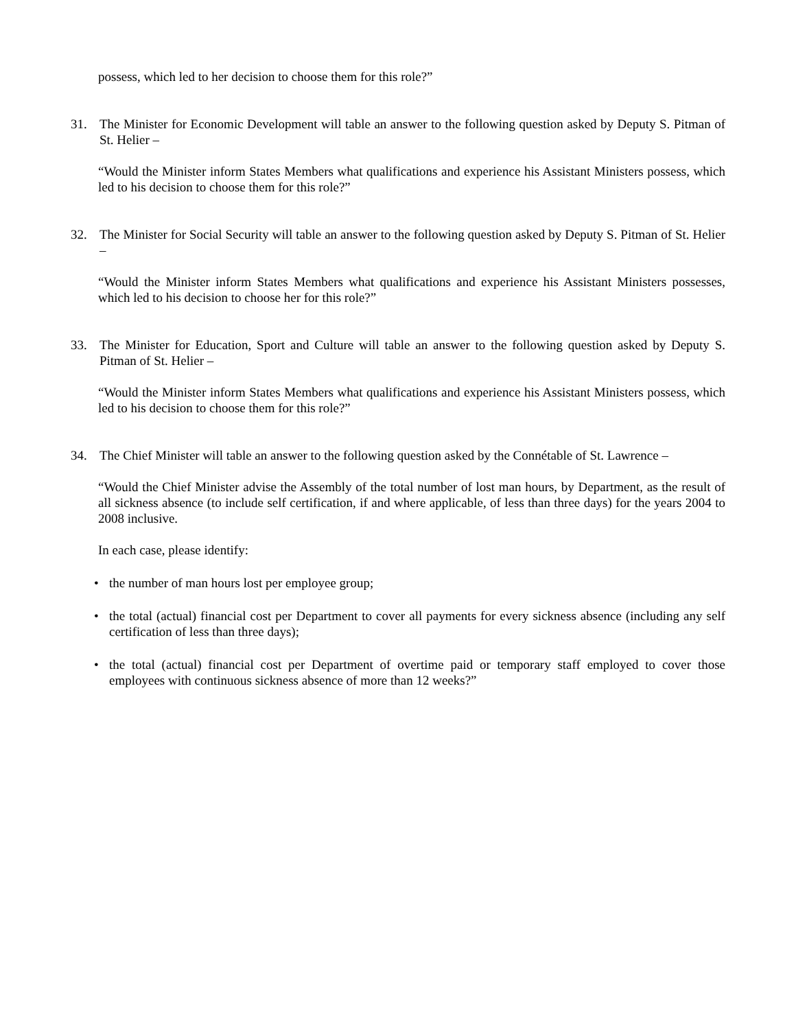possess, which led to her decision to choose them for this role?”
31. The Minister for Economic Development will table an answer to the following question asked by Deputy S. Pitman of St. Helier –
“Would the Minister inform States Members what qualifications and experience his Assistant Ministers possess, which led to his decision to choose them for this role?”
32. The Minister for Social Security will table an answer to the following question asked by Deputy S. Pitman of St. Helier –
“Would the Minister inform States Members what qualifications and experience his Assistant Ministers possesses, which led to his decision to choose her for this role?”
33. The Minister for Education, Sport and Culture will table an answer to the following question asked by Deputy S. Pitman of St. Helier –
“Would the Minister inform States Members what qualifications and experience his Assistant Ministers possess, which led to his decision to choose them for this role?”
34. The Chief Minister will table an answer to the following question asked by the Connétable of St. Lawrence –
“Would the Chief Minister advise the Assembly of the total number of lost man hours, by Department, as the result of all sickness absence (to include self certification, if and where applicable, of less than three days) for the years 2004 to 2008 inclusive.
In each case, please identify:
• the number of man hours lost per employee group;
• the total (actual) financial cost per Department to cover all payments for every sickness absence (including any self certification of less than three days);
• the total (actual) financial cost per Department of overtime paid or temporary staff employed to cover those employees with continuous sickness absence of more than 12 weeks?”